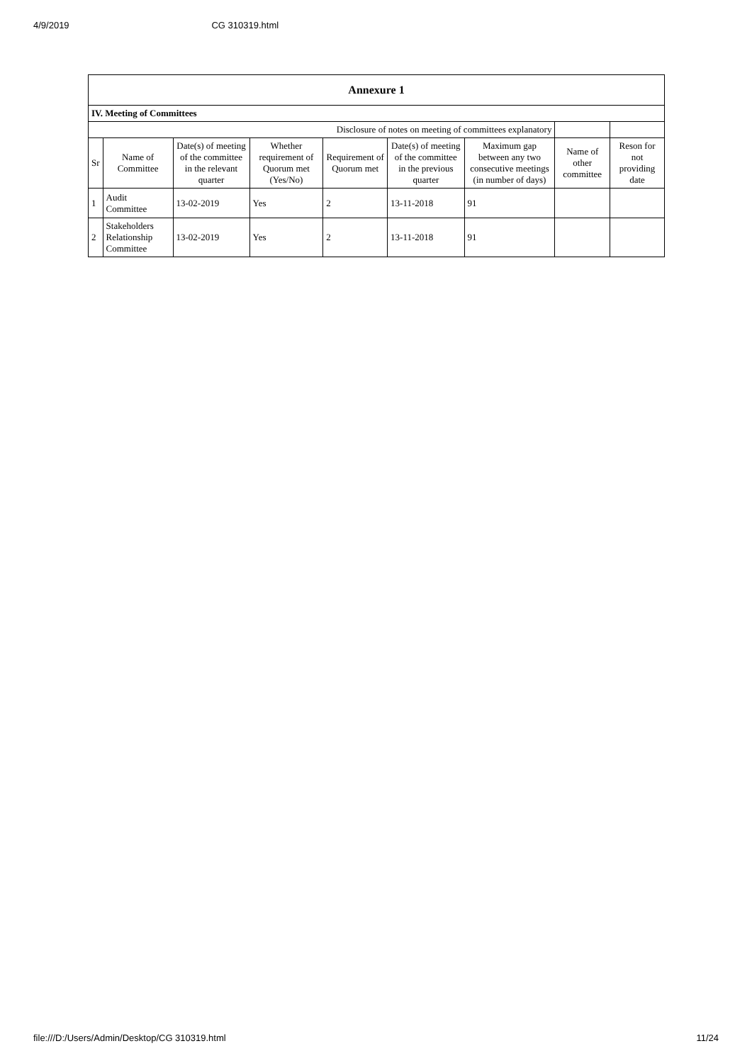4/9/2019 CG 310319.html
| Annexure 1 | | | | | | | | |
| IV. Meeting of Committees | | | | | | | | |
| Disclosure of notes on meeting of committees explanatory | | | | | | | | |
| Sr | Name of Committee | Date(s) of meeting of the committee in the relevant quarter | Whether requirement of Quorum met (Yes/No) | Requirement of Quorum met | Date(s) of meeting of the committee in the previous quarter | Maximum gap between any two consecutive meetings (in number of days) | Name of other committee | Reson for not providing date |
| 1 | Audit Committee | 13-02-2019 | Yes | 2 | 13-11-2018 | 91 | | |
| 2 | Stakeholders Relationship Committee | 13-02-2019 | Yes | 2 | 13-11-2018 | 91 | | |
file:///D:/Users/Admin/Desktop/CG 310319.html 11/24